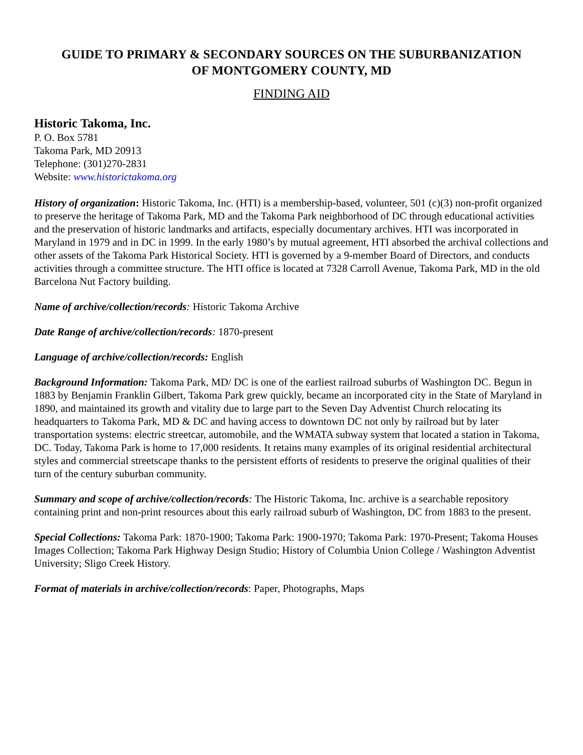GUIDE TO PRIMARY & SECONDARY SOURCES ON THE SUBURBANIZATION
OF MONTGOMERY COUNTY, MD
FINDING AID
Historic Takoma, Inc.
P. O. Box 5781
Takoma Park, MD 20913
Telephone: (301)270-2831
Website: www.historictakoma.org
History of organization: Historic Takoma, Inc. (HTI) is a membership-based, volunteer, 501 (c)(3) non-profit organized to preserve the heritage of Takoma Park, MD and the Takoma Park neighborhood of DC through educational activities and the preservation of historic landmarks and artifacts, especially documentary archives. HTI was incorporated in Maryland in 1979 and in DC in 1999. In the early 1980’s by mutual agreement, HTI absorbed the archival collections and other assets of the Takoma Park Historical Society. HTI is governed by a 9-member Board of Directors, and conducts activities through a committee structure. The HTI office is located at 7328 Carroll Avenue, Takoma Park, MD in the old Barcelona Nut Factory building.
Name of archive/collection/records: Historic Takoma Archive
Date Range of archive/collection/records: 1870-present
Language of archive/collection/records: English
Background Information: Takoma Park, MD/ DC is one of the earliest railroad suburbs of Washington DC. Begun in 1883 by Benjamin Franklin Gilbert, Takoma Park grew quickly, became an incorporated city in the State of Maryland in 1890, and maintained its growth and vitality due to large part to the Seven Day Adventist Church relocating its headquarters to Takoma Park, MD & DC and having access to downtown DC not only by railroad but by later transportation systems: electric streetcar, automobile, and the WMATA subway system that located a station in Takoma, DC. Today, Takoma Park is home to 17,000 residents. It retains many examples of its original residential architectural styles and commercial streetscape thanks to the persistent efforts of residents to preserve the original qualities of their turn of the century suburban community.
Summary and scope of archive/collection/records: The Historic Takoma, Inc. archive is a searchable repository containing print and non-print resources about this early railroad suburb of Washington, DC from 1883 to the present.
Special Collections: Takoma Park: 1870-1900; Takoma Park: 1900-1970; Takoma Park: 1970-Present; Takoma Houses Images Collection; Takoma Park Highway Design Studio; History of Columbia Union College / Washington Adventist University; Sligo Creek History.
Format of materials in archive/collection/records: Paper, Photographs, Maps